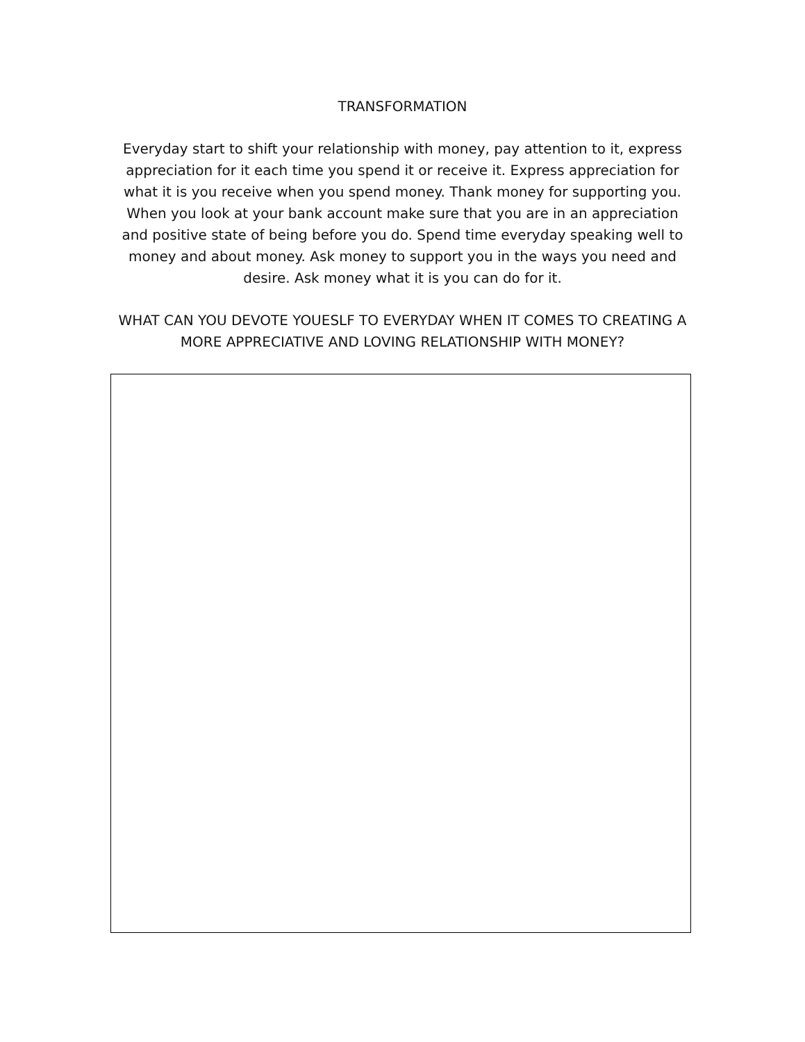TRANSFORMATION
Everyday start to shift your relationship with money, pay attention to it, express appreciation for it each time you spend it or receive it. Express appreciation for what it is you receive when you spend money. Thank money for supporting you. When you look at your bank account make sure that you are in an appreciation and positive state of being before you do. Spend time everyday speaking well to money and about money. Ask money to support you in the ways you need and desire. Ask money what it is you can do for it.
WHAT CAN YOU DEVOTE YOUESLF TO EVERYDAY WHEN IT COMES TO CREATING A MORE APPRECIATIVE AND LOVING RELATIONSHIP WITH MONEY?